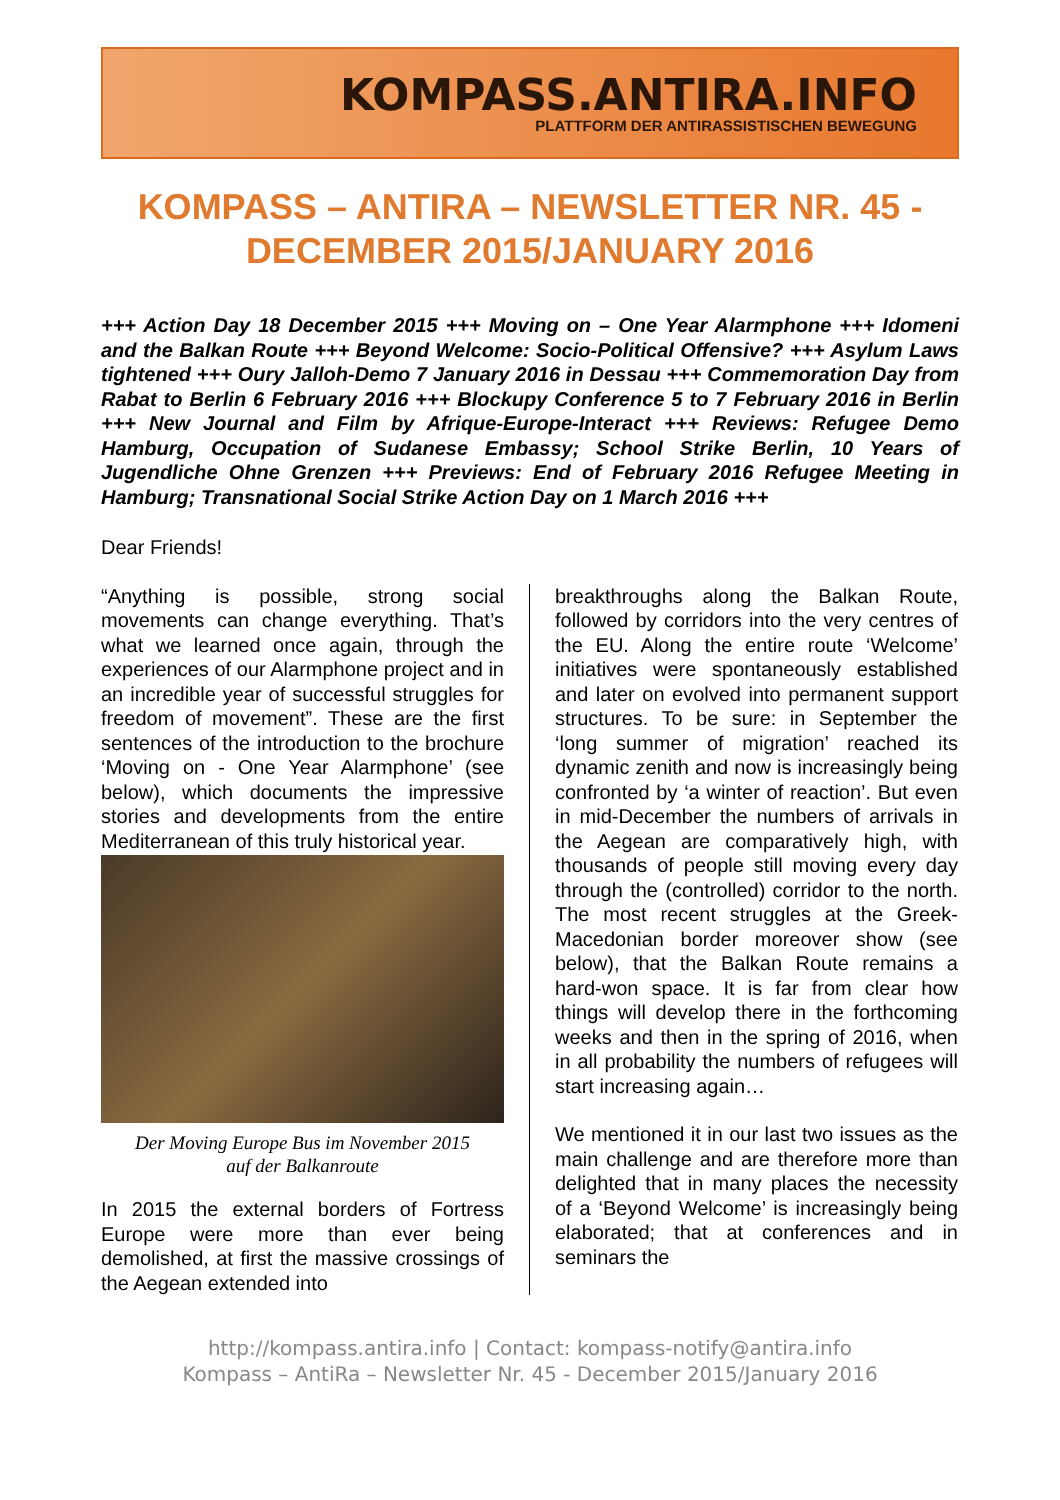KOMPASS.ANTIRA.INFO
PLATTFORM DER ANTIRASSISTISCHEN BEWEGUNG
KOMPASS – ANTIRA – NEWSLETTER NR. 45 - DECEMBER 2015/JANUARY 2016
+++ Action Day 18 December 2015 +++ Moving on – One Year Alarmphone +++ Idomeni and the Balkan Route +++ Beyond Welcome: Socio-Political Offensive? +++ Asylum Laws tightened +++ Oury Jalloh-Demo 7 January 2016 in Dessau +++ Commemoration Day from Rabat to Berlin 6 February 2016 +++ Blockupy Conference 5 to 7 February 2016 in Berlin +++ New Journal and Film by Afrique-Europe-Interact +++ Reviews: Refugee Demo Hamburg, Occupation of Sudanese Embassy; School Strike Berlin, 10 Years of Jugendliche Ohne Grenzen +++ Previews: End of February 2016 Refugee Meeting in Hamburg; Transnational Social Strike Action Day on 1 March 2016 +++
Dear Friends!
“Anything is possible, strong social movements can change everything. That’s what we learned once again, through the experiences of our Alarmphone project and in an incredible year of successful struggles for freedom of movement”. These are the first sentences of the introduction to the brochure ‘Moving on - One Year Alarmphone’ (see below), which documents the impressive stories and developments from the entire Mediterranean of this truly historical year.
Der Moving Europe Bus im November 2015
auf der Balkanroute
In 2015 the external borders of Fortress Europe were more than ever being demolished, at first the massive crossings of the Aegean extended into
breakthroughs along the Balkan Route, followed by corridors into the very centres of the EU. Along the entire route ‘Welcome’ initiatives were spontaneously established and later on evolved into permanent support structures. To be sure: in September the ‘long summer of migration’ reached its dynamic zenith and now is increasingly being confronted by ‘a winter of reaction’. But even in mid-December the numbers of arrivals in the Aegean are comparatively high, with thousands of people still moving every day through the (controlled) corridor to the north. The most recent struggles at the Greek-Macedonian border moreover show (see below), that the Balkan Route remains a hard-won space. It is far from clear how things will develop there in the forthcoming weeks and then in the spring of 2016, when in all probability the numbers of refugees will start increasing again…
We mentioned it in our last two issues as the main challenge and are therefore more than delighted that in many places the necessity of a ‘Beyond Welcome’ is increasingly being elaborated; that at conferences and in seminars the
http://kompass.antira.info | Contact: kompass-notify@antira.info
Kompass – AntiRa – Newsletter Nr. 45 - December 2015/January 2016